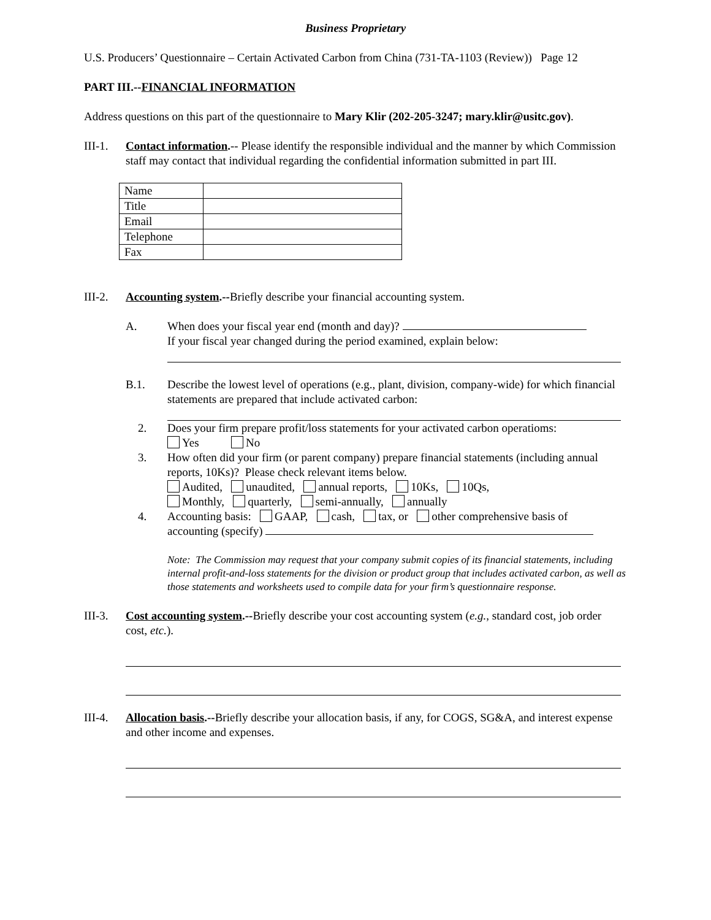Business Proprietary
U.S. Producers’ Questionnaire – Certain Activated Carbon from China (731-TA-1103 (Review)) Page 12
PART III.--FINANCIAL INFORMATION
Address questions on this part of the questionnaire to Mary Klir (202-205-3247; mary.klir@usitc.gov).
III-1.
Contact information.-- Please identify the responsible individual and the manner by which Commission staff may contact that individual regarding the confidential information submitted in part III.
| Name | |
| Title | |
| Email | |
| Telephone | |
| Fax | |
III-2.
Accounting system.--Briefly describe your financial accounting system.
A. When does your fiscal year end (month and day)?
If your fiscal year changed during the period examined, explain below:
B.1. Describe the lowest level of operations (e.g., plant, division, company-wide) for which financial statements are prepared that include activated carbon:
2. Does your firm prepare profit/loss statements for your activated carbon operatioms:
Yes No
3. How often did your firm (or parent company) prepare financial statements (including annual reports, 10Ks)? Please check relevant items below.
Audited, unaudited, annual reports, 10Ks, 10Qs,
Monthly, quarterly, semi-annually, annually
4. Accounting basis: GAAP, cash, tax, or other comprehensive basis of accounting (specify)
Note: The Commission may request that your company submit copies of its financial statements, including internal profit-and-loss statements for the division or product group that includes activated carbon, as well as those statements and worksheets used to compile data for your firm’s questionnaire response.
III-3.
Cost accounting system.--Briefly describe your cost accounting system (e.g., standard cost, job order cost, etc.).
III-4.
Allocation basis.--Briefly describe your allocation basis, if any, for COGS, SG&A, and interest expense and other income and expenses.